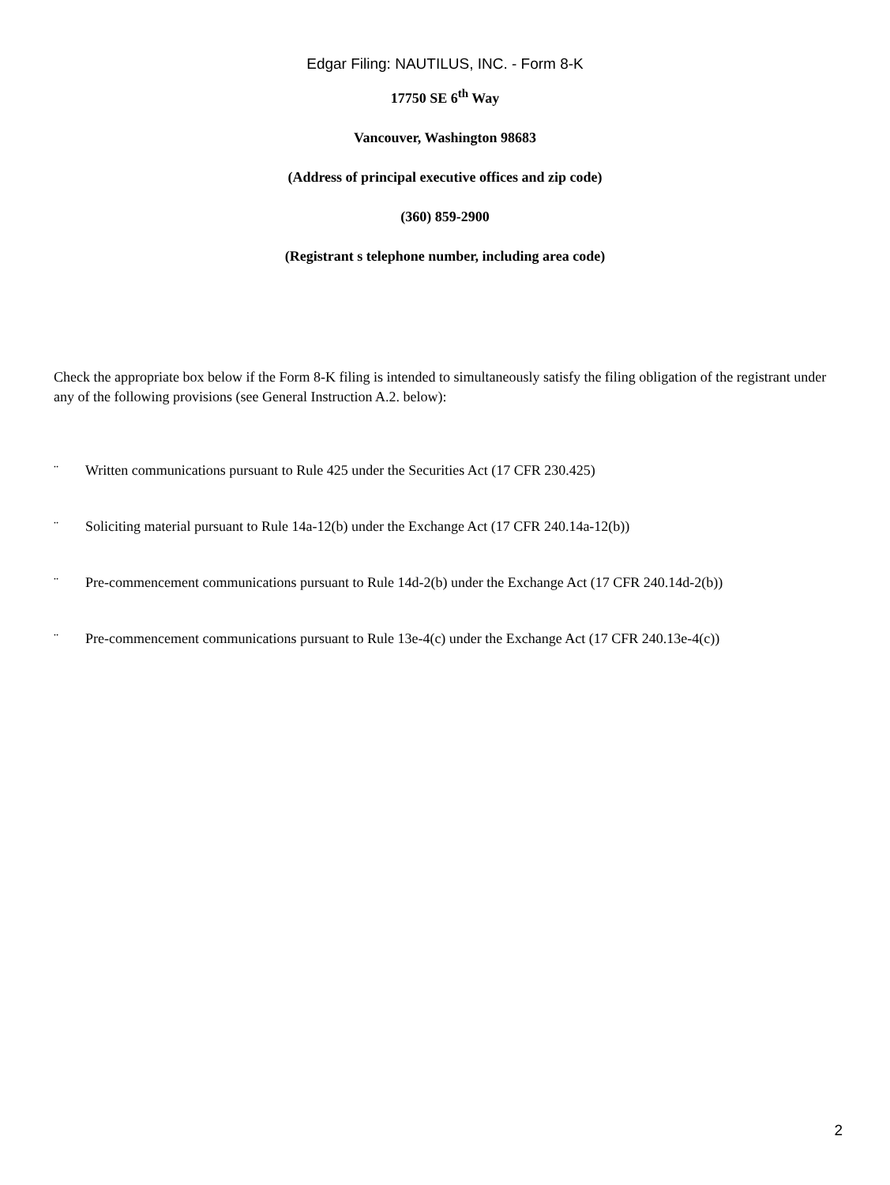Edgar Filing: NAUTILUS, INC. - Form 8-K
17750 SE 6<sup>th</sup> Way
Vancouver, Washington 98683
(Address of principal executive offices and zip code)
(360) 859-2900
(Registrant s telephone number, including area code)
Check the appropriate box below if the Form 8-K filing is intended to simultaneously satisfy the filing obligation of the registrant under any of the following provisions (see General Instruction A.2. below):
¨ Written communications pursuant to Rule 425 under the Securities Act (17 CFR 230.425)
¨ Soliciting material pursuant to Rule 14a-12(b) under the Exchange Act (17 CFR 240.14a-12(b))
¨ Pre-commencement communications pursuant to Rule 14d-2(b) under the Exchange Act (17 CFR 240.14d-2(b))
¨ Pre-commencement communications pursuant to Rule 13e-4(c) under the Exchange Act (17 CFR 240.13e-4(c))
2